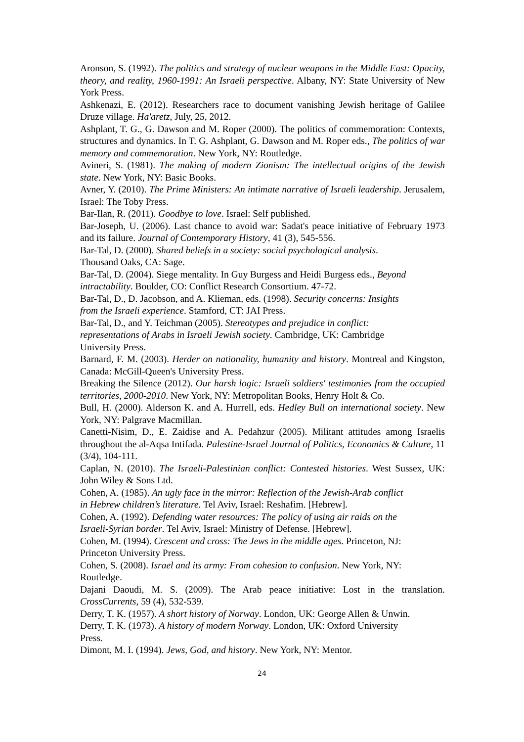Aronson, S. (1992). The politics and strategy of nuclear weapons in the Middle East: Opacity, theory, and reality, 1960-1991: An Israeli perspective. Albany, NY: State University of New York Press.
Ashkenazi, E. (2012). Researchers race to document vanishing Jewish heritage of Galilee Druze village. Ha'aretz, July, 25, 2012.
Ashplant, T. G., G. Dawson and M. Roper (2000). The politics of commemoration: Contexts, structures and dynamics. In T. G. Ashplant, G. Dawson and M. Roper eds., The politics of war memory and commemoration. New York, NY: Routledge.
Avineri, S. (1981). The making of modern Zionism: The intellectual origins of the Jewish state. New York, NY: Basic Books.
Avner, Y. (2010). The Prime Ministers: An intimate narrative of Israeli leadership. Jerusalem, Israel: The Toby Press.
Bar-Ilan, R. (2011). Goodbye to love. Israel: Self published.
Bar-Joseph, U. (2006). Last chance to avoid war: Sadat's peace initiative of February 1973 and its failure. Journal of Contemporary History, 41 (3), 545-556.
Bar-Tal, D. (2000). Shared beliefs in a society: social psychological analysis.
Thousand Oaks, CA: Sage.
Bar-Tal, D. (2004). Siege mentality. In Guy Burgess and Heidi Burgess eds., Beyond intractability. Boulder, CO: Conflict Research Consortium. 47-72.
Bar-Tal, D., D. Jacobson, and A. Klieman, eds. (1998). Security concerns: Insights
from the Israeli experience. Stamford, CT: JAI Press.
Bar-Tal, D., and Y. Teichman (2005). Stereotypes and prejudice in conflict:
representations of Arabs in Israeli Jewish society. Cambridge, UK: Cambridge
University Press.
Barnard, F. M. (2003). Herder on nationality, humanity and history. Montreal and Kingston, Canada: McGill-Queen's University Press.
Breaking the Silence (2012). Our harsh logic: Israeli soldiers' testimonies from the occupied territories, 2000-2010. New York, NY: Metropolitan Books, Henry Holt & Co.
Bull, H. (2000). Alderson K. and A. Hurrell, eds. Hedley Bull on international society. New York, NY: Palgrave Macmillan.
Canetti-Nisim, D., E. Zaidise and A. Pedahzur (2005). Militant attitudes among Israelis throughout the al-Aqsa Intifada. Palestine-Israel Journal of Politics, Economics & Culture, 11 (3/4), 104-111.
Caplan, N. (2010). The Israeli-Palestinian conflict: Contested histories. West Sussex, UK: John Wiley & Sons Ltd.
Cohen, A. (1985). An ugly face in the mirror: Reflection of the Jewish-Arab conflict
in Hebrew children’s literature. Tel Aviv, Israel: Reshafim. [Hebrew].
Cohen, A. (1992). Defending water resources: The policy of using air raids on the
Israeli-Syrian border. Tel Aviv, Israel: Ministry of Defense. [Hebrew].
Cohen, M. (1994). Crescent and cross: The Jews in the middle ages. Princeton, NJ:
Princeton University Press.
Cohen, S. (2008). Israel and its army: From cohesion to confusion. New York, NY:
Routledge.
Dajani Daoudi, M. S. (2009). The Arab peace initiative: Lost in the translation. CrossCurrents, 59 (4), 532-539.
Derry, T. K. (1957). A short history of Norway. London, UK: George Allen & Unwin.
Derry, T. K. (1973). A history of modern Norway. London, UK: Oxford University
Press.
Dimont, M. I. (1994). Jews, God, and history. New York, NY: Mentor.
24